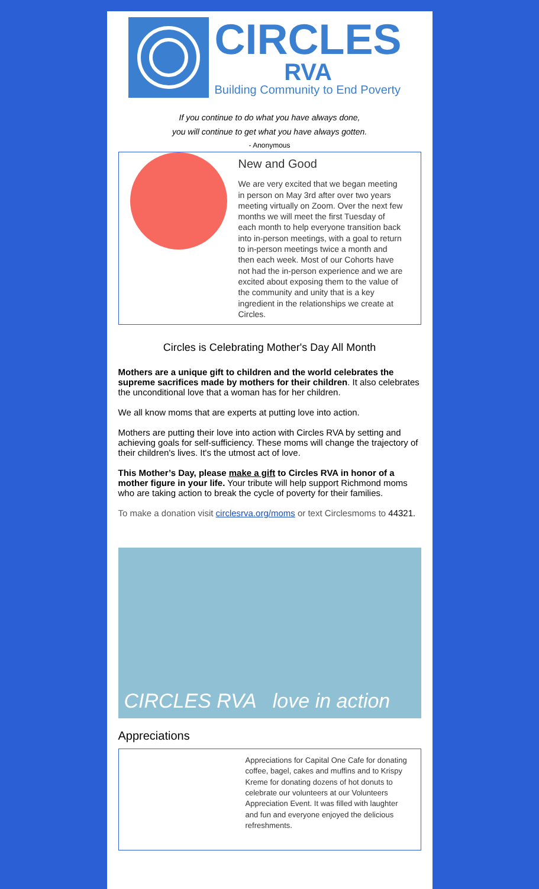CIRCLES
RVA
Building Community to End Poverty
If you continue to do what you have always done,
you will continue to get what you have always gotten.
- Anonymous
New and Good
We are very excited that we began meeting in person on May 3rd after over two years meeting virtually on Zoom. Over the next few months we will meet the first Tuesday of each month to help everyone transition back into in-person meetings, with a goal to return to in-person meetings twice a month and then each week. Most of our Cohorts have not had the in-person experience and we are excited about exposing them to the value of the community and unity that is a key ingredient in the relationships we create at Circles.
Circles is Celebrating Mother's Day All Month
Mothers are a unique gift to children and the world celebrates the supreme sacrifices made by mothers for their children. It also celebrates the unconditional love that a woman has for her children.
We all know moms that are experts at putting love into action.
Mothers are putting their love into action with Circles RVA by setting and achieving goals for self-sufficiency. These moms will change the trajectory of their children's lives. It's the utmost act of love.
This Mother’s Day, please make a gift to Circles RVA in honor of a mother figure in your life. Your tribute will help support Richmond moms who are taking action to break the cycle of poverty for their families.
To make a donation visit circlesrva.org/moms or text Circlesmoms to 44321.
CIRCLES RVA love in action
Appreciations
Appreciations for Capital One Cafe for donating coffee, bagel, cakes and muffins and to Krispy Kreme for donating dozens of hot donuts to celebrate our volunteers at our Volunteers Appreciation Event. It was filled with laughter and fun and everyone enjoyed the delicious refreshments.